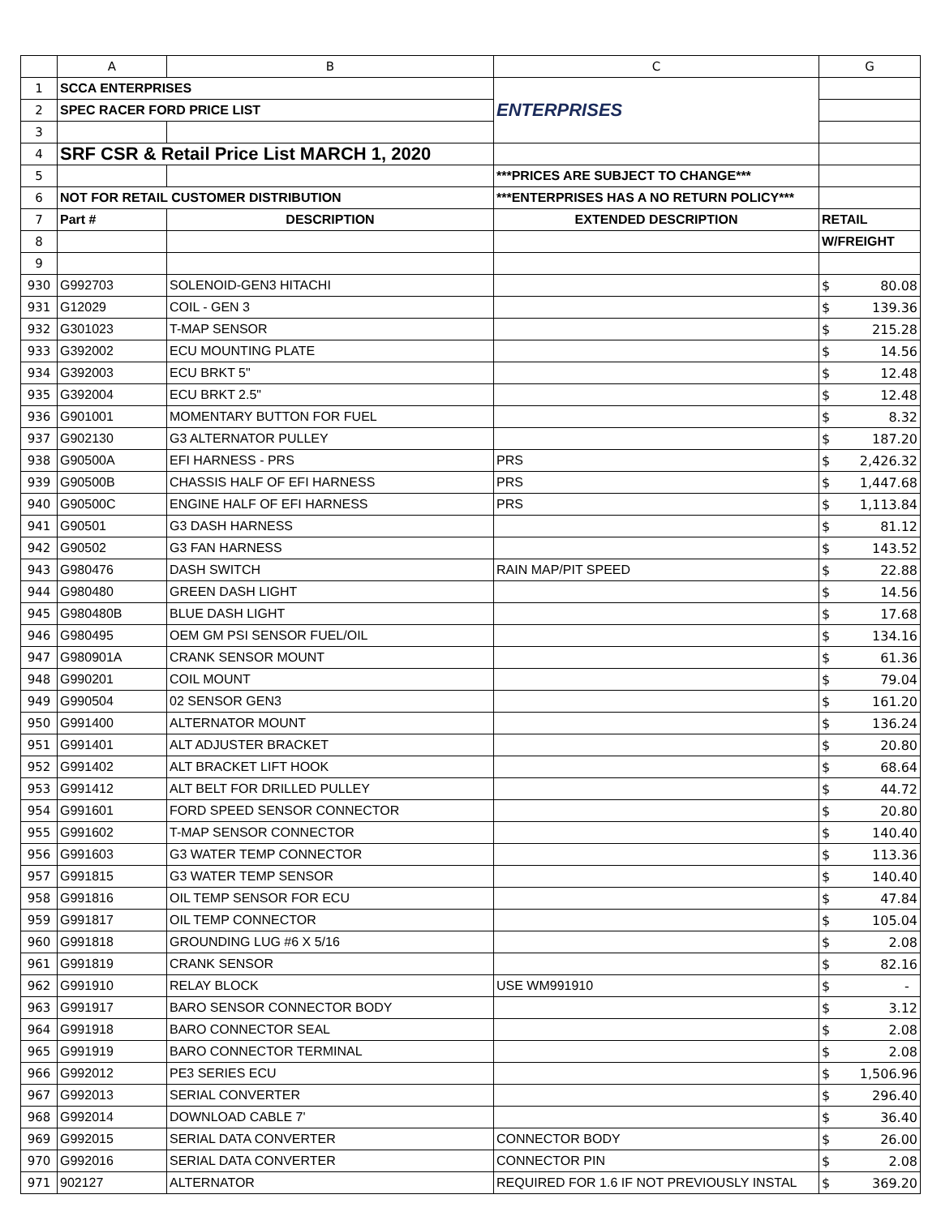| | A | B | C | G |
| --- | --- | --- | --- | --- |
| 1 | SCCA ENTERPRISES | | ENTERPRISES | |
| 2 | SPEC RACER FORD PRICE LIST | | | |
| 3 | | | | |
| 4 | SRF CSR & Retail Price List MARCH 1, 2020 | | | |
| 5 | | | ***PRICES ARE SUBJECT TO CHANGE*** | |
| 6 | NOT FOR RETAIL CUSTOMER DISTRIBUTION | | ***ENTERPRISES HAS A NO RETURN POLICY*** | |
| 7 | Part # | DESCRIPTION | EXTENDED DESCRIPTION | RETAIL |
| 8 | | | | W/FREIGHT |
| 9 | | | | |
| 930 | G992703 | SOLENOID-GEN3 HITACHI | | $ 80.08 |
| 931 | G12029 | COIL - GEN 3 | | $ 139.36 |
| 932 | G301023 | T-MAP SENSOR | | $ 215.28 |
| 933 | G392002 | ECU MOUNTING PLATE | | $ 14.56 |
| 934 | G392003 | ECU BRKT 5" | | $ 12.48 |
| 935 | G392004 | ECU BRKT 2.5" | | $ 12.48 |
| 936 | G901001 | MOMENTARY BUTTON FOR FUEL | | $ 8.32 |
| 937 | G902130 | G3 ALTERNATOR PULLEY | | $ 187.20 |
| 938 | G90500A | EFI HARNESS - PRS | PRS | $ 2,426.32 |
| 939 | G90500B | CHASSIS HALF OF EFI HARNESS | PRS | $ 1,447.68 |
| 940 | G90500C | ENGINE HALF OF EFI HARNESS | PRS | $ 1,113.84 |
| 941 | G90501 | G3 DASH HARNESS | | $ 81.12 |
| 942 | G90502 | G3 FAN HARNESS | | $ 143.52 |
| 943 | G980476 | DASH SWITCH | RAIN MAP/PIT SPEED | $ 22.88 |
| 944 | G980480 | GREEN DASH LIGHT | | $ 14.56 |
| 945 | G980480B | BLUE DASH LIGHT | | $ 17.68 |
| 946 | G980495 | OEM GM PSI SENSOR FUEL/OIL | | $ 134.16 |
| 947 | G980901A | CRANK SENSOR MOUNT | | $ 61.36 |
| 948 | G990201 | COIL MOUNT | | $ 79.04 |
| 949 | G990504 | 02 SENSOR GEN3 | | $ 161.20 |
| 950 | G991400 | ALTERNATOR MOUNT | | $ 136.24 |
| 951 | G991401 | ALT ADJUSTER BRACKET | | $ 20.80 |
| 952 | G991402 | ALT BRACKET LIFT HOOK | | $ 68.64 |
| 953 | G991412 | ALT BELT FOR DRILLED PULLEY | | $ 44.72 |
| 954 | G991601 | FORD SPEED SENSOR CONNECTOR | | $ 20.80 |
| 955 | G991602 | T-MAP SENSOR CONNECTOR | | $ 140.40 |
| 956 | G991603 | G3 WATER TEMP CONNECTOR | | $ 113.36 |
| 957 | G991815 | G3 WATER TEMP SENSOR | | $ 140.40 |
| 958 | G991816 | OIL TEMP SENSOR FOR ECU | | $ 47.84 |
| 959 | G991817 | OIL TEMP CONNECTOR | | $ 105.04 |
| 960 | G991818 | GROUNDING LUG #6 X 5/16 | | $ 2.08 |
| 961 | G991819 | CRANK SENSOR | | $ 82.16 |
| 962 | G991910 | RELAY BLOCK | USE WM991910 | $ - |
| 963 | G991917 | BARO SENSOR CONNECTOR BODY | | $ 3.12 |
| 964 | G991918 | BARO CONNECTOR SEAL | | $ 2.08 |
| 965 | G991919 | BARO CONNECTOR TERMINAL | | $ 2.08 |
| 966 | G992012 | PE3 SERIES ECU | | $ 1,506.96 |
| 967 | G992013 | SERIAL CONVERTER | | $ 296.40 |
| 968 | G992014 | DOWNLOAD CABLE 7' | | $ 36.40 |
| 969 | G992015 | SERIAL DATA CONVERTER | CONNECTOR BODY | $ 26.00 |
| 970 | G992016 | SERIAL DATA CONVERTER | CONNECTOR PIN | $ 2.08 |
| 971 | 902127 | ALTERNATOR | REQUIRED FOR 1.6 IF NOT PREVIOUSLY INSTAL | $ 369.20 |